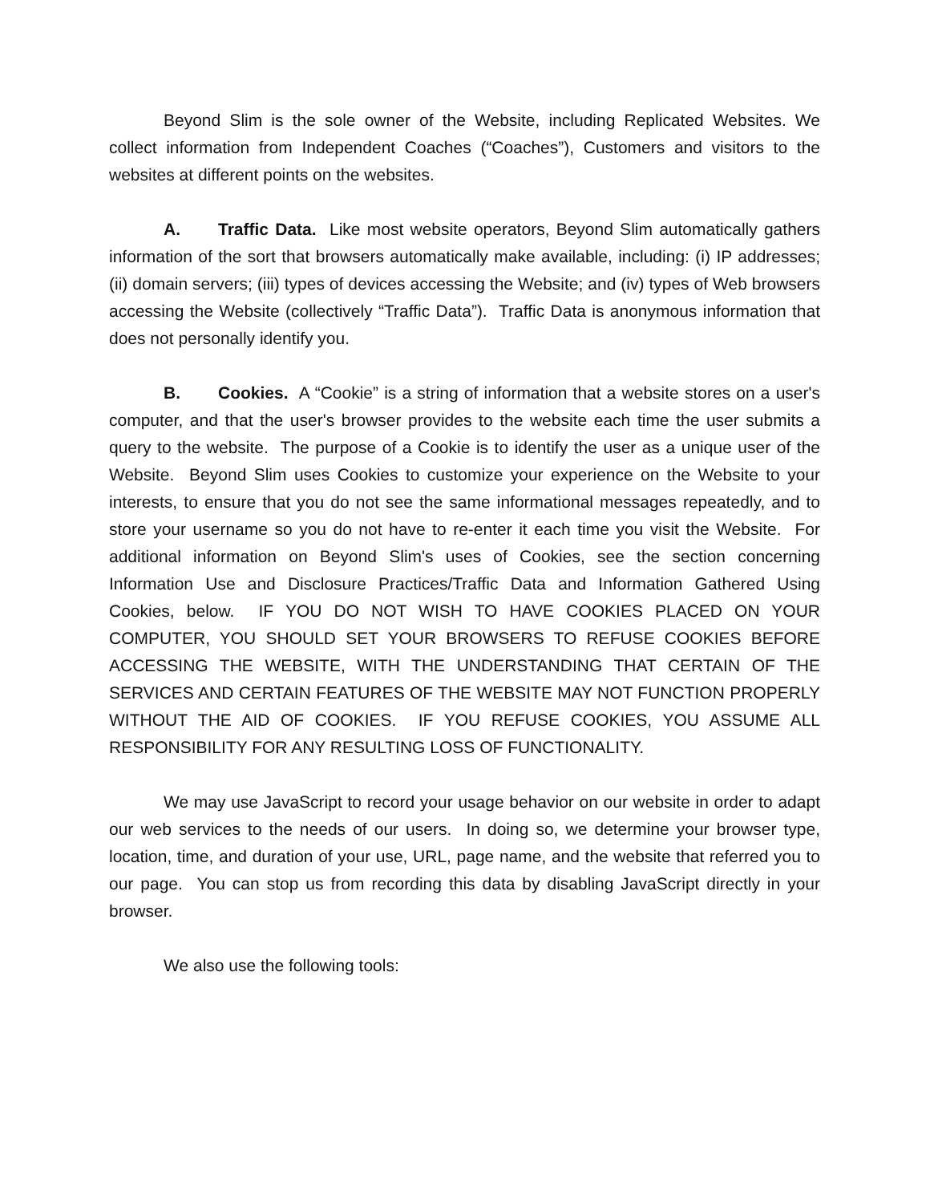Beyond Slim is the sole owner of the Website, including Replicated Websites. We collect information from Independent Coaches (“Coaches”), Customers and visitors to the websites at different points on the websites.
A. Traffic Data. Like most website operators, Beyond Slim automatically gathers information of the sort that browsers automatically make available, including: (i) IP addresses; (ii) domain servers; (iii) types of devices accessing the Website; and (iv) types of Web browsers accessing the Website (collectively “Traffic Data”). Traffic Data is anonymous information that does not personally identify you.
B. Cookies. A “Cookie” is a string of information that a website stores on a user's computer, and that the user's browser provides to the website each time the user submits a query to the website. The purpose of a Cookie is to identify the user as a unique user of the Website. Beyond Slim uses Cookies to customize your experience on the Website to your interests, to ensure that you do not see the same informational messages repeatedly, and to store your username so you do not have to re-enter it each time you visit the Website. For additional information on Beyond Slim's uses of Cookies, see the section concerning Information Use and Disclosure Practices/Traffic Data and Information Gathered Using Cookies, below. IF YOU DO NOT WISH TO HAVE COOKIES PLACED ON YOUR COMPUTER, YOU SHOULD SET YOUR BROWSERS TO REFUSE COOKIES BEFORE ACCESSING THE WEBSITE, WITH THE UNDERSTANDING THAT CERTAIN OF THE SERVICES AND CERTAIN FEATURES OF THE WEBSITE MAY NOT FUNCTION PROPERLY WITHOUT THE AID OF COOKIES. IF YOU REFUSE COOKIES, YOU ASSUME ALL RESPONSIBILITY FOR ANY RESULTING LOSS OF FUNCTIONALITY.
We may use JavaScript to record your usage behavior on our website in order to adapt our web services to the needs of our users. In doing so, we determine your browser type, location, time, and duration of your use, URL, page name, and the website that referred you to our page. You can stop us from recording this data by disabling JavaScript directly in your browser.
We also use the following tools: